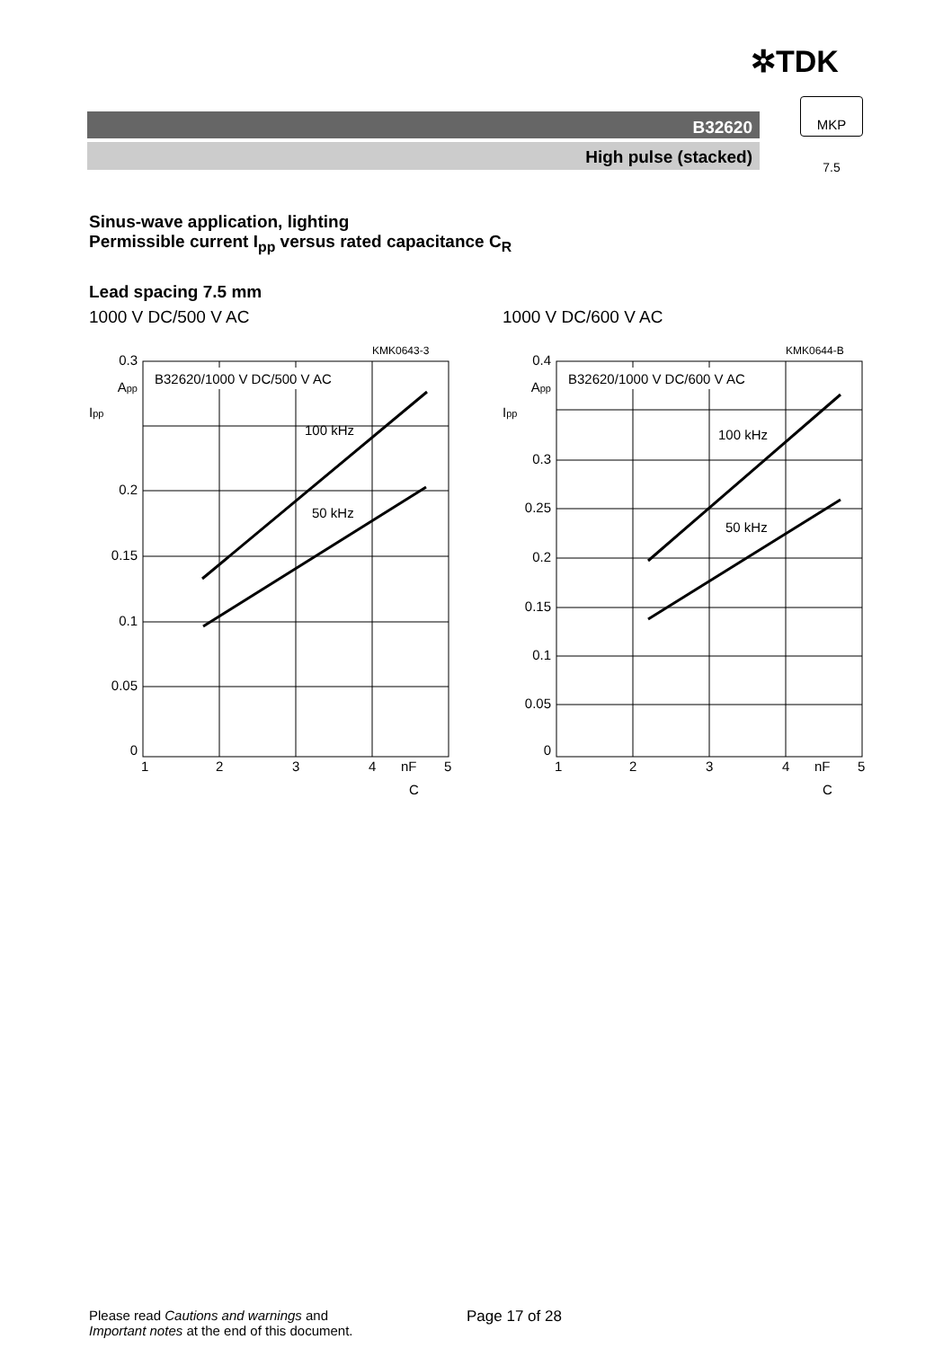✲TDK
B32620
High pulse (stacked)
MKP
7.5
Sinus-wave application, lighting
Permissible current I<sub>pp</sub> versus rated capacitance C<sub>R</sub>
Lead spacing 7.5 mm
1000 V DC/500 V AC
KMK0643-3
B32620/1000 V DC/500 V AC
100 kHz
50 kHz
0.3
App
0.2
0.15
0.1
0.05
0
Ipp
1
2
3
4
nF
5
C
1000 V DC/600 V AC
KMK0644-B
B32620/1000 V DC/600 V AC
100 kHz
50 kHz
0.4
App
0.3
0.25
0.2
0.15
0.1
0.05
0
Ipp
1
2
3
4
nF
5
C
Please read Cautions and warnings and
Important notes at the end of this document.
Page 17 of 28